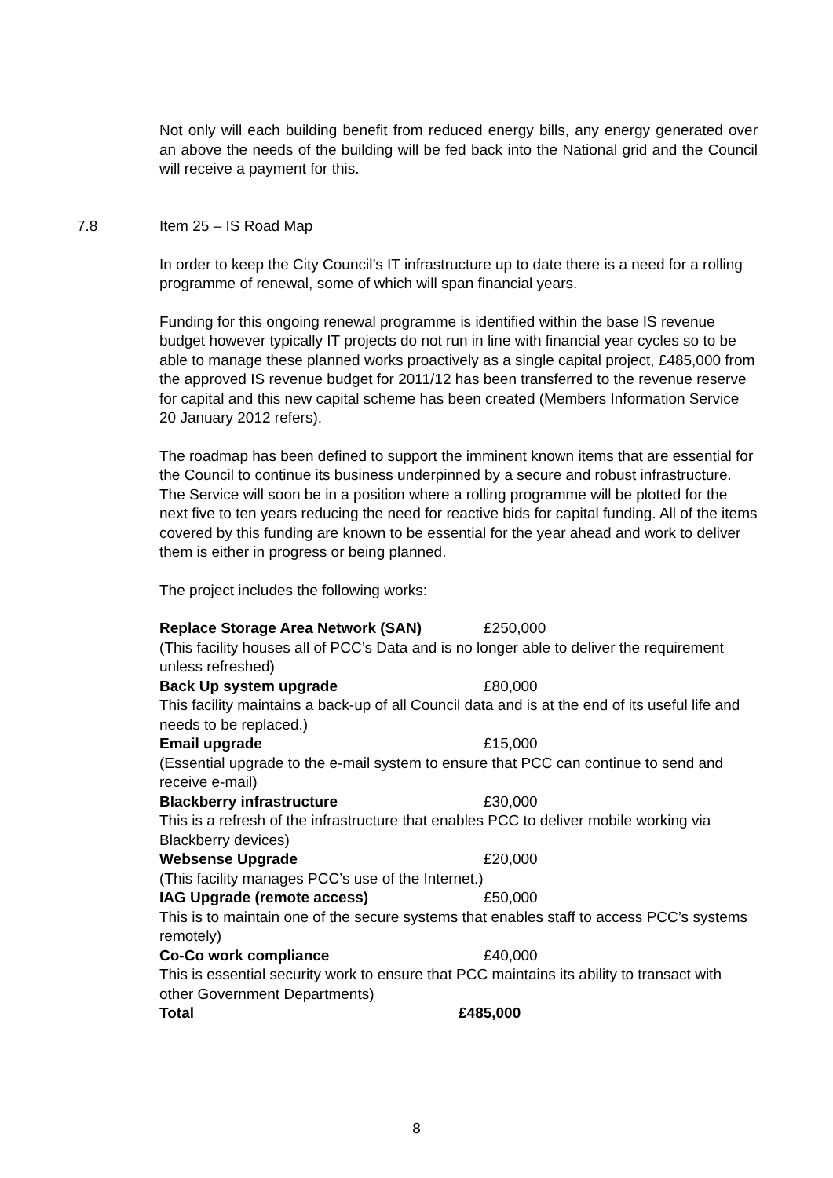Not only will each building benefit from reduced energy bills, any energy generated over an above the needs of the building will be fed back into the National grid and the Council will receive a payment for this.
7.8
Item 25 – IS Road Map
In order to keep the City Council’s IT infrastructure up to date there is a need for a rolling programme of renewal, some of which will span financial years.
Funding for this ongoing renewal programme is identified within the base IS revenue budget however typically IT projects do not run in line with financial year cycles so to be able to manage these planned works proactively as a single capital project, £485,000 from the approved IS revenue budget for 2011/12 has been transferred to the revenue reserve for capital and this new capital scheme has been created (Members Information Service 20 January 2012 refers).
The roadmap has been defined to support the imminent known items that are essential for the Council to continue its business underpinned by a secure and robust infrastructure. The Service will soon be in a position where a rolling programme will be plotted for the next five to ten years reducing the need for reactive bids for capital funding. All of the items covered by this funding are known to be essential for the year ahead and work to deliver them is either in progress or being planned.
The project includes the following works:
Replace Storage Area Network (SAN) £250,000
(This facility houses all of PCC’s Data and is no longer able to deliver the requirement unless refreshed)
Back Up system upgrade £80,000
This facility maintains a back-up of all Council data and is at the end of its useful life and needs to be replaced.)
Email upgrade £15,000
(Essential upgrade to the e-mail system to ensure that PCC can continue to send and receive e-mail)
Blackberry infrastructure £30,000
This is a refresh of the infrastructure that enables PCC to deliver mobile working via Blackberry devices)
Websense Upgrade £20,000
(This facility manages PCC’s use of the Internet.)
IAG Upgrade (remote access) £50,000
This is to maintain one of the secure systems that enables staff to access PCC’s systems remotely)
Co-Co work compliance £40,000
This is essential security work to ensure that PCC maintains its ability to transact with other Government Departments)
Total £485,000
8